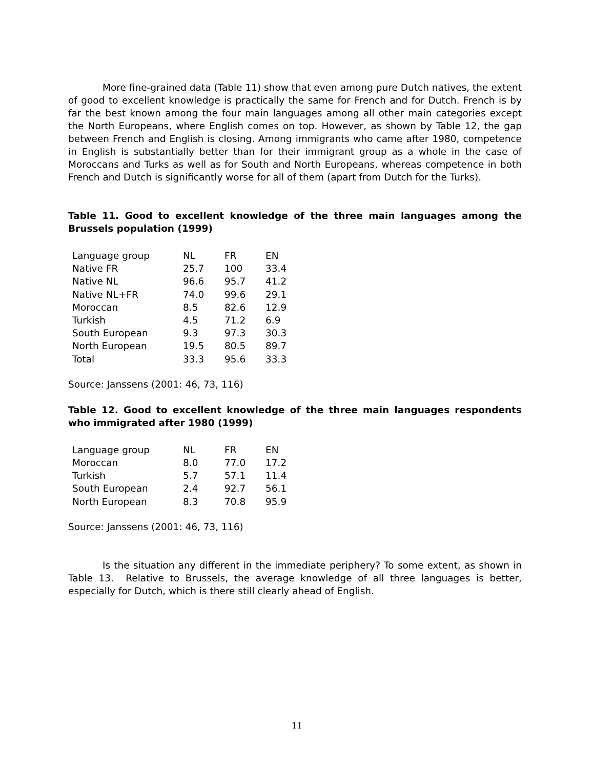More fine-grained data (Table 11) show that even among pure Dutch natives, the extent of good to excellent knowledge is practically the same for French and for Dutch. French is by far the best known among the four main languages among all other main categories except the North Europeans, where English comes on top. However, as shown by Table 12, the gap between French and English is closing. Among immigrants who came after 1980, competence in English is substantially better than for their immigrant group as a whole in the case of Moroccans and Turks as well as for South and North Europeans, whereas competence in both French and Dutch is significantly worse for all of them (apart from Dutch for the Turks).
Table 11. Good to excellent knowledge of the three main languages among the Brussels population (1999)
| Language group | NL | FR | EN |
| Native FR | 25.7 | 100 | 33.4 |
| Native NL | 96.6 | 95.7 | 41.2 |
| Native NL+FR | 74.0 | 99.6 | 29.1 |
| Moroccan | 8.5 | 82.6 | 12.9 |
| Turkish | 4.5 | 71.2 | 6.9 |
| South European | 9.3 | 97.3 | 30.3 |
| North European | 19.5 | 80.5 | 89.7 |
| Total | 33.3 | 95.6 | 33.3 |
Source: Janssens (2001: 46, 73, 116)
Table 12. Good to excellent knowledge of the three main languages respondents who immigrated after 1980 (1999)
| Language group | NL | FR | EN |
| Moroccan | 8.0 | 77.0 | 17.2 |
| Turkish | 5.7 | 57.1 | 11.4 |
| South European | 2.4 | 92.7 | 56.1 |
| North European | 8.3 | 70.8 | 95.9 |
Source: Janssens (2001: 46, 73, 116)
Is the situation any different in the immediate periphery? To some extent, as shown in Table 13. Relative to Brussels, the average knowledge of all three languages is better, especially for Dutch, which is there still clearly ahead of English.
11